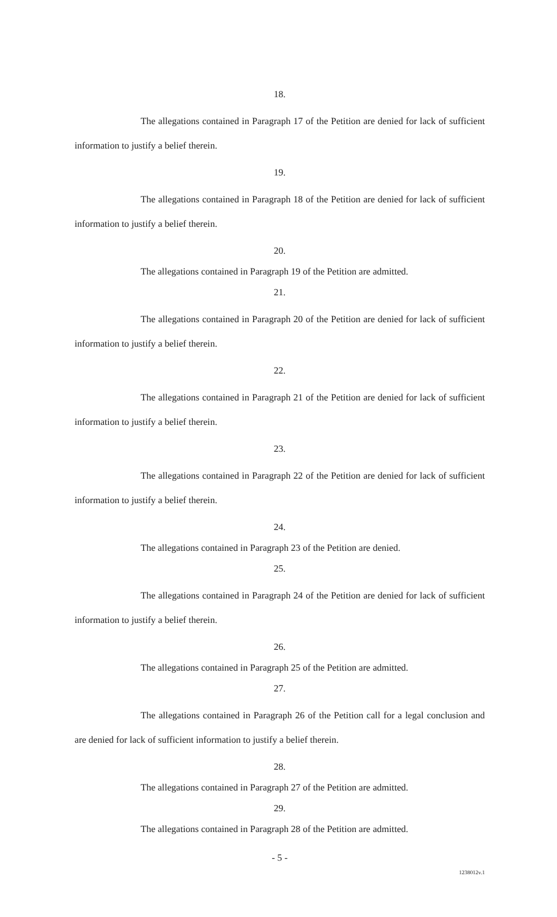18.
The allegations contained in Paragraph 17 of the Petition are denied for lack of sufficient information to justify a belief therein.
19.
The allegations contained in Paragraph 18 of the Petition are denied for lack of sufficient information to justify a belief therein.
20.
The allegations contained in Paragraph 19 of the Petition are admitted.
21.
The allegations contained in Paragraph 20 of the Petition are denied for lack of sufficient information to justify a belief therein.
22.
The allegations contained in Paragraph 21 of the Petition are denied for lack of sufficient information to justify a belief therein.
23.
The allegations contained in Paragraph 22 of the Petition are denied for lack of sufficient information to justify a belief therein.
24.
The allegations contained in Paragraph 23 of the Petition are denied.
25.
The allegations contained in Paragraph 24 of the Petition are denied for lack of sufficient information to justify a belief therein.
26.
The allegations contained in Paragraph 25 of the Petition are admitted.
27.
The allegations contained in Paragraph 26 of the Petition call for a legal conclusion and are denied for lack of sufficient information to justify a belief therein.
28.
The allegations contained in Paragraph 27 of the Petition are admitted.
29.
The allegations contained in Paragraph 28 of the Petition are admitted.
- 5 -
1238012v.1